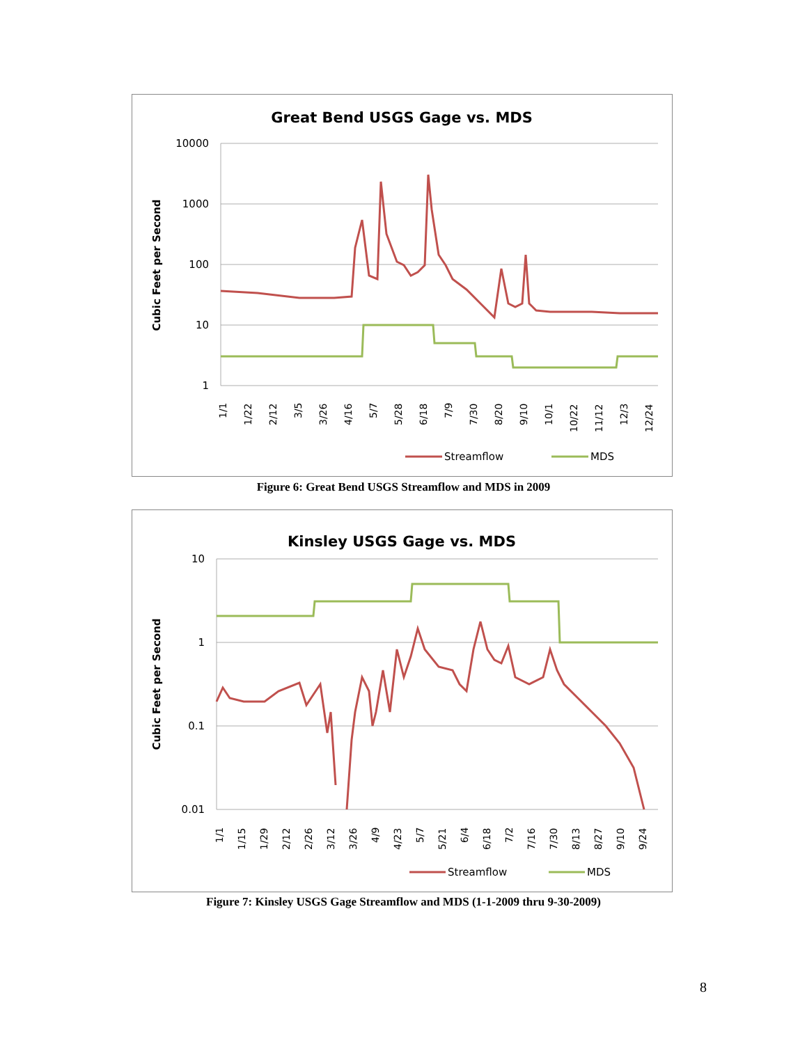Great Bend USGS Gage vs. MDS
10000
1000
100
10
1
Cubic Feet per Second
1/1
1/22
2/12
3/5
3/26
4/16
5/7
5/28
6/18
7/9
7/30
8/20
9/10
10/1
10/22
11/12
12/3
12/24
Streamflow
MDS
Figure 6: Great Bend USGS Streamflow and MDS in 2009
Kinsley USGS Gage vs. MDS
10
1
0.1
0.01
Cubic Feet per Second
1/1
1/15
1/29
2/12
2/26
3/12
3/26
4/9
4/23
5/7
5/21
6/4
6/18
7/2
7/16
7/30
8/13
8/27
9/10
9/24
Streamflow
MDS
Figure 7: Kinsley USGS Gage Streamflow and MDS (1-1-2009 thru 9-30-2009)
8